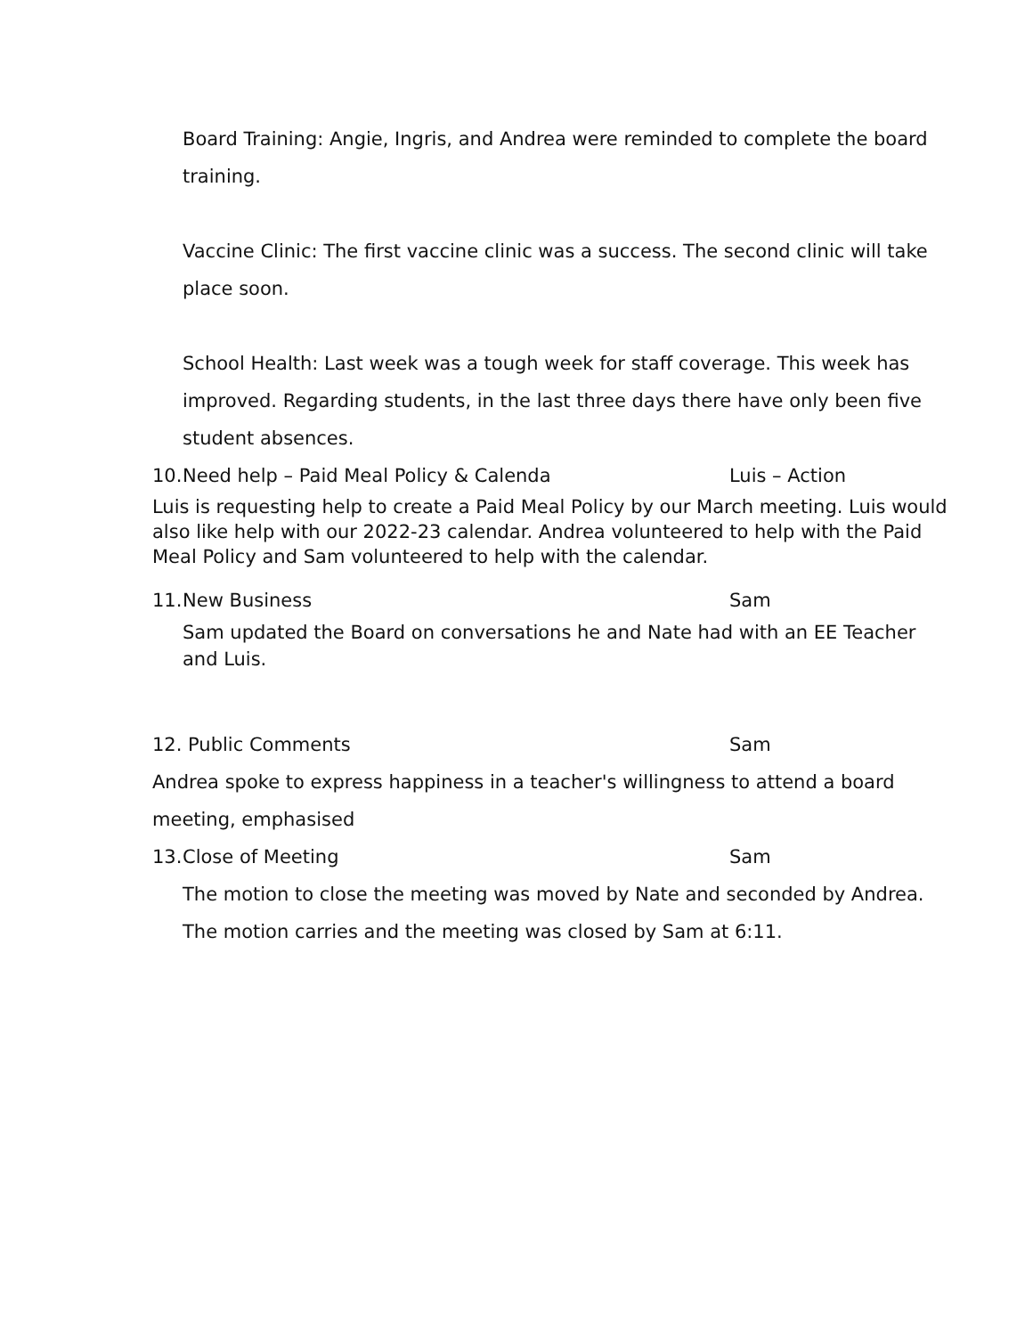Board Training: Angie, Ingris, and Andrea were reminded to complete the board training.
Vaccine Clinic: The first vaccine clinic was a success. The second clinic will take place soon.
School Health: Last week was a tough week for staff coverage. This week has improved. Regarding students, in the last three days there have only been five student absences.
10. Need help – Paid Meal Policy & Calenda Luis – Action
Luis is requesting help to create a Paid Meal Policy by our March meeting. Luis would also like help with our 2022-23 calendar. Andrea volunteered to help with the Paid Meal Policy and Sam volunteered to help with the calendar.
11. New Business Sam
Sam updated the Board on conversations he and Nate had with an EE Teacher and Luis.
12. Public Comments Sam
Andrea spoke to express happiness in a teacher's willingness to attend a board meeting, emphasised
13. Close of Meeting Sam
The motion to close the meeting was moved by Nate and seconded by Andrea. The motion carries and the meeting was closed by Sam at 6:11.